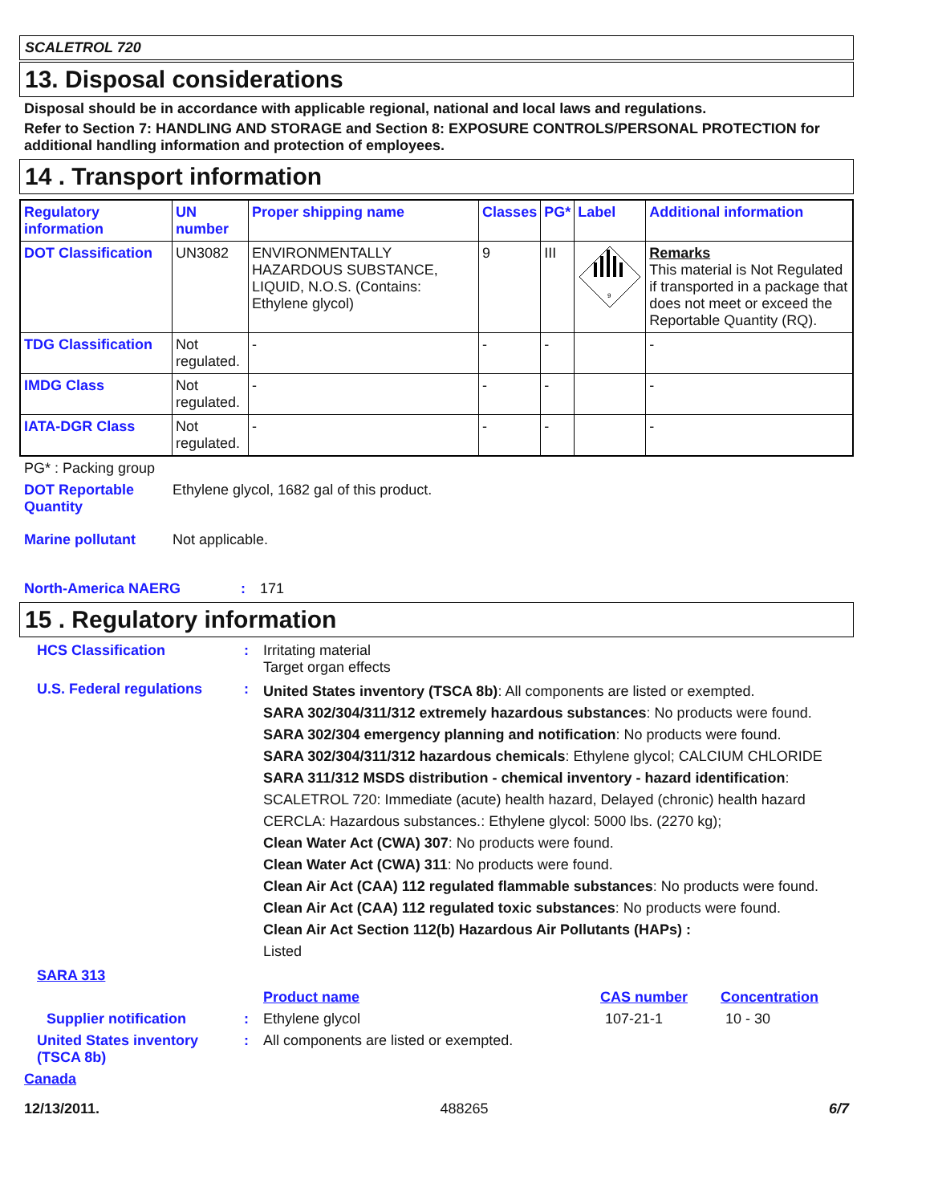SCALETROL 720
13. Disposal considerations
Disposal should be in accordance with applicable regional, national and local laws and regulations.
Refer to Section 7: HANDLING AND STORAGE and Section 8: EXPOSURE CONTROLS/PERSONAL PROTECTION for additional handling information and protection of employees.
14 . Transport information
| Regulatory information | UN number | Proper shipping name | Classes | PG* | Label | Additional information |
| DOT Classification | UN3082 | ENVIRONMENTALLY HAZARDOUS SUBSTANCE, LIQUID, N.O.S. (Contains: Ethylene glycol) | 9 | III | 9 | Remarks This material is Not Regulated if transported in a package that does not meet or exceed the Reportable Quantity (RQ). |
| TDG Classification | Not regulated. | - | - | - | | - |
| IMDG Class | Not regulated. | - | - | - | | - |
| IATA-DGR Class | Not regulated. | - | - | - | | - |
PG* : Packing group
DOT Reportable Quantity
Ethylene glycol, 1682 gal of this product.
Marine pollutant Not applicable.
North-America NAERG : 171
15 . Regulatory information
HCS Classification : Irritating material
Target organ effects
U.S. Federal regulations
:
United States inventory (TSCA 8b): All components are listed or exempted.
SARA 302/304/311/312 extremely hazardous substances: No products were found.
SARA 302/304 emergency planning and notification: No products were found.
SARA 302/304/311/312 hazardous chemicals: Ethylene glycol; CALCIUM CHLORIDE
SARA 311/312 MSDS distribution - chemical inventory - hazard identification:
SCALETROL 720: Immediate (acute) health hazard, Delayed (chronic) health hazard
CERCLA: Hazardous substances.: Ethylene glycol: 5000 lbs. (2270 kg);
Clean Water Act (CWA) 307: No products were found.
Clean Water Act (CWA) 311: No products were found.
Clean Air Act (CAA) 112 regulated flammable substances: No products were found.
Clean Air Act (CAA) 112 regulated toxic substances: No products were found.
Clean Air Act Section 112(b) Hazardous Air Pollutants (HAPs) :
Listed
SARA 313
Product name CAS number Concentration
Supplier notification : Ethylene glycol 107-21-1 10 - 30
United States inventory (TSCA 8b)
: All components are listed or exempted.
Canada
12/13/2011. 488265 6/7